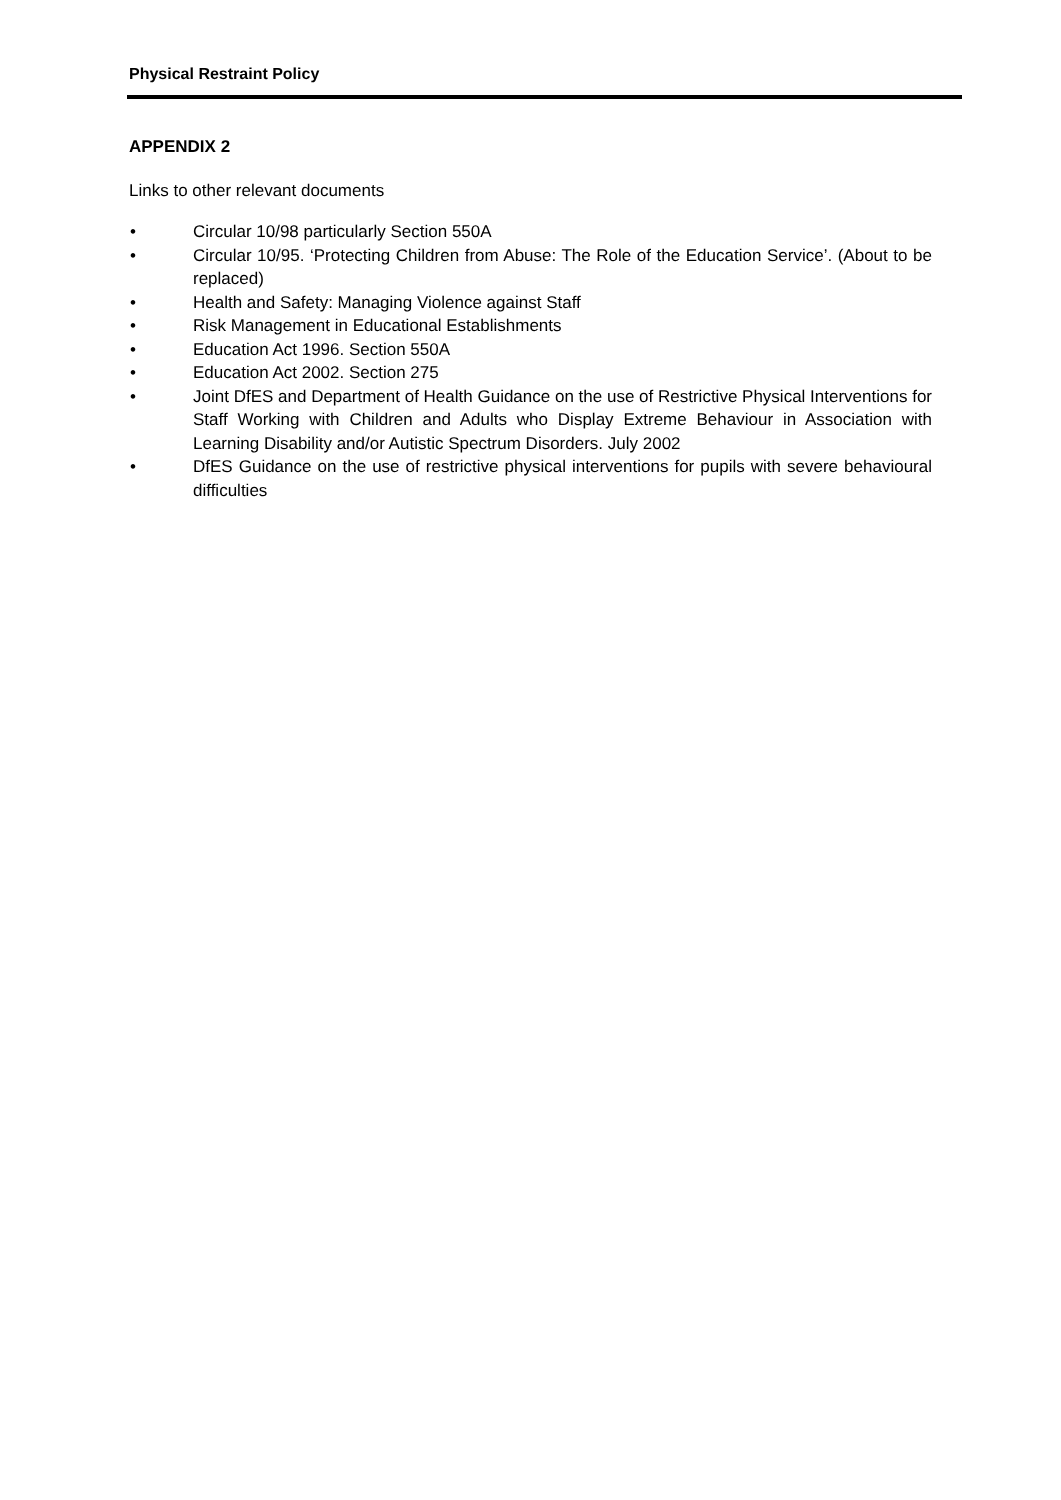Physical Restraint Policy
APPENDIX 2
Links to other relevant documents
• Circular 10/98 particularly Section 550A
• Circular 10/95. ‘Protecting Children from Abuse: The Role of the Education Service’. (About to be replaced)
• Health and Safety: Managing Violence against Staff
• Risk Management in Educational Establishments
• Education Act 1996. Section 550A
• Education Act 2002. Section 275
• Joint DfES and Department of Health Guidance on the use of Restrictive Physical Interventions for Staff Working with Children and Adults who Display Extreme Behaviour in Association with Learning Disability and/or Autistic Spectrum Disorders. July 2002
• DfES Guidance on the use of restrictive physical interventions for pupils with severe behavioural difficulties